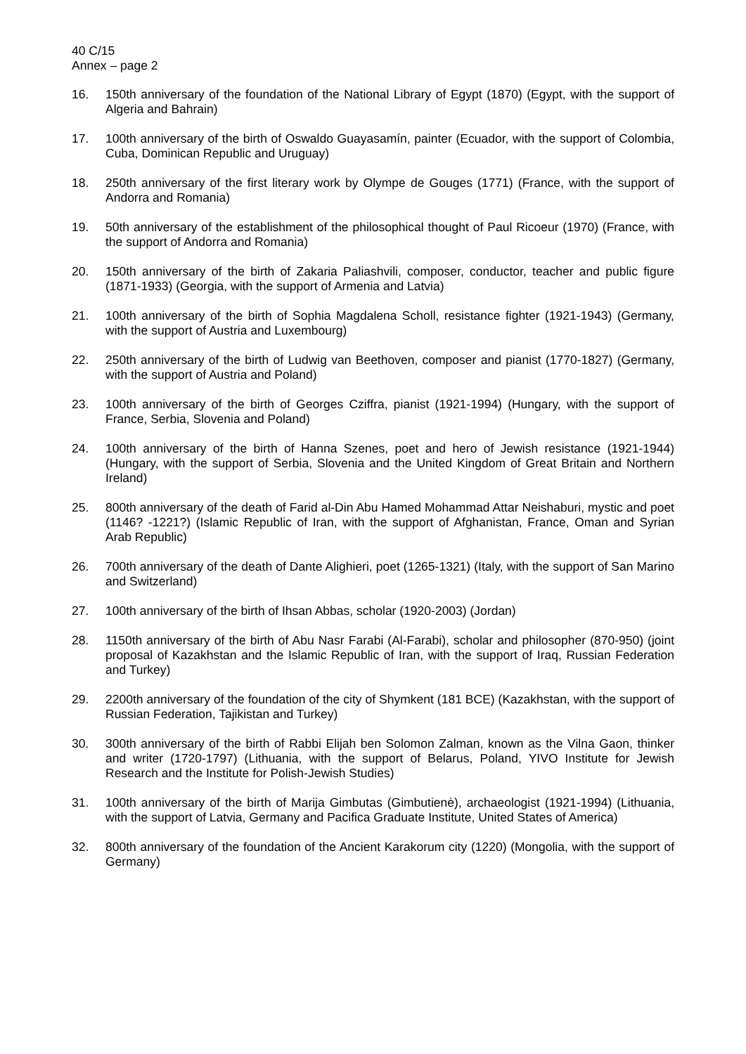40 C/15
Annex – page 2
16. 150th anniversary of the foundation of the National Library of Egypt (1870) (Egypt, with the support of Algeria and Bahrain)
17. 100th anniversary of the birth of Oswaldo Guayasamín, painter (Ecuador, with the support of Colombia, Cuba, Dominican Republic and Uruguay)
18. 250th anniversary of the first literary work by Olympe de Gouges (1771) (France, with the support of Andorra and Romania)
19. 50th anniversary of the establishment of the philosophical thought of Paul Ricoeur (1970) (France, with the support of Andorra and Romania)
20. 150th anniversary of the birth of Zakaria Paliashvili, composer, conductor, teacher and public figure (1871-1933) (Georgia, with the support of Armenia and Latvia)
21. 100th anniversary of the birth of Sophia Magdalena Scholl, resistance fighter (1921-1943) (Germany, with the support of Austria and Luxembourg)
22. 250th anniversary of the birth of Ludwig van Beethoven, composer and pianist (1770-1827) (Germany, with the support of Austria and Poland)
23. 100th anniversary of the birth of Georges Cziffra, pianist (1921-1994) (Hungary, with the support of France, Serbia, Slovenia and Poland)
24. 100th anniversary of the birth of Hanna Szenes, poet and hero of Jewish resistance (1921-1944) (Hungary, with the support of Serbia, Slovenia and the United Kingdom of Great Britain and Northern Ireland)
25. 800th anniversary of the death of Farid al-Din Abu Hamed Mohammad Attar Neishaburi, mystic and poet (1146? -1221?) (Islamic Republic of Iran, with the support of Afghanistan, France, Oman and Syrian Arab Republic)
26. 700th anniversary of the death of Dante Alighieri, poet (1265-1321) (Italy, with the support of San Marino and Switzerland)
27. 100th anniversary of the birth of Ihsan Abbas, scholar (1920-2003) (Jordan)
28. 1150th anniversary of the birth of Abu Nasr Farabi (Al-Farabi), scholar and philosopher (870-950) (joint proposal of Kazakhstan and the Islamic Republic of Iran, with the support of Iraq, Russian Federation and Turkey)
29. 2200th anniversary of the foundation of the city of Shymkent (181 BCE) (Kazakhstan, with the support of Russian Federation, Tajikistan and Turkey)
30. 300th anniversary of the birth of Rabbi Elijah ben Solomon Zalman, known as the Vilna Gaon, thinker and writer (1720-1797) (Lithuania, with the support of Belarus, Poland, YIVO Institute for Jewish Research and the Institute for Polish-Jewish Studies)
31. 100th anniversary of the birth of Marija Gimbutas (Gimbutienė), archaeologist (1921-1994) (Lithuania, with the support of Latvia, Germany and Pacifica Graduate Institute, United States of America)
32. 800th anniversary of the foundation of the Ancient Karakorum city (1220) (Mongolia, with the support of Germany)